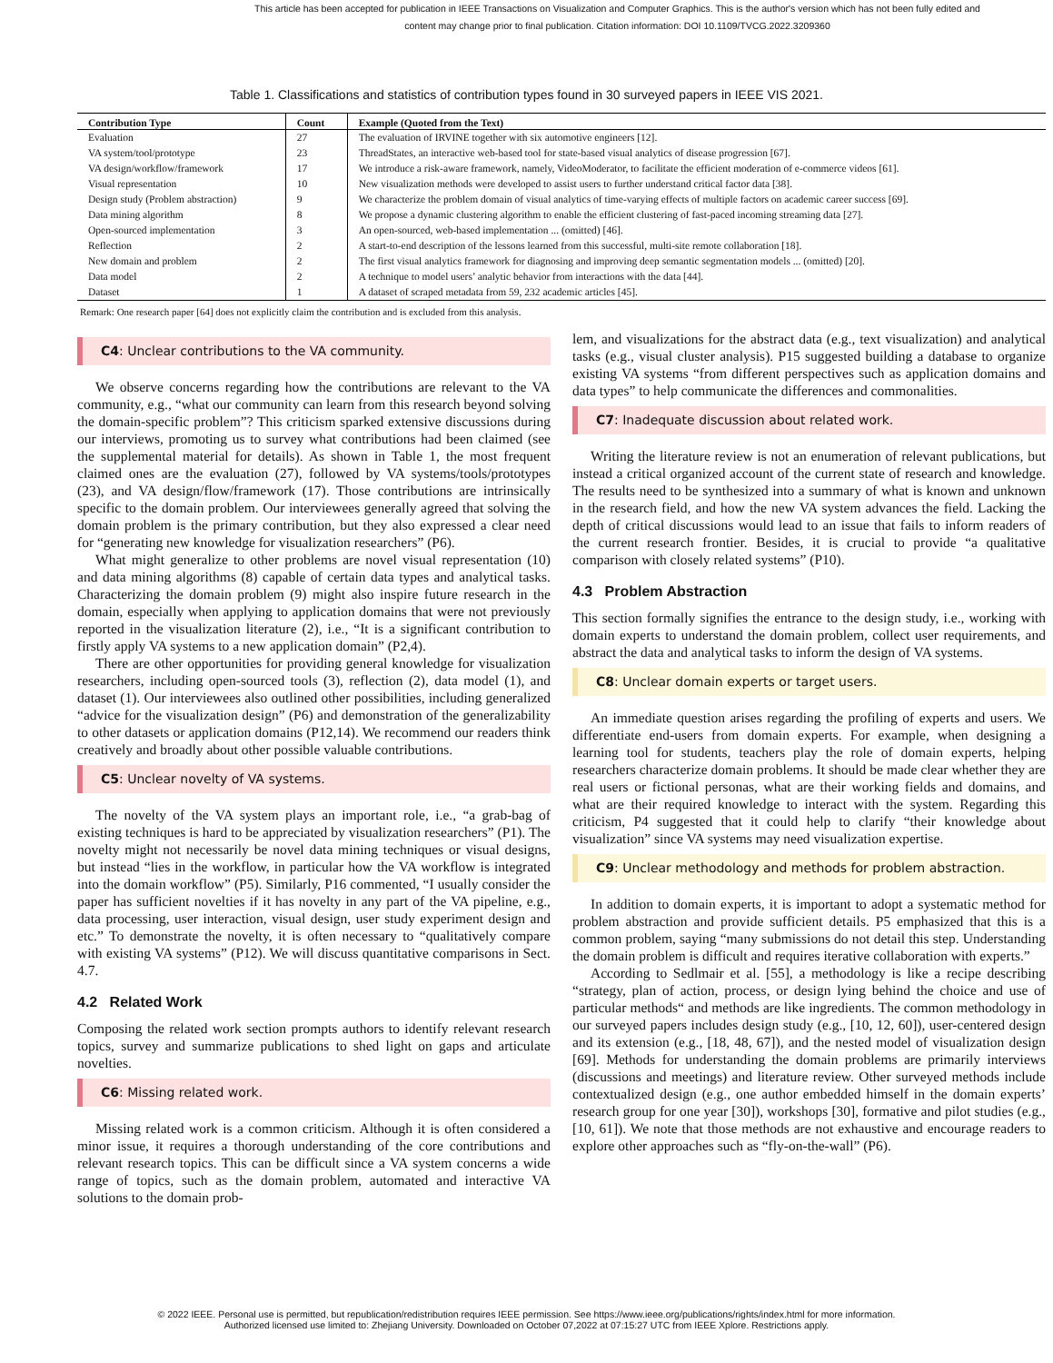This article has been accepted for publication in IEEE Transactions on Visualization and Computer Graphics. This is the author's version which has not been fully edited and
content may change prior to final publication. Citation information: DOI 10.1109/TVCG.2022.3209360
Table 1. Classifications and statistics of contribution types found in 30 surveyed papers in IEEE VIS 2021.
| Contribution Type | Count | Example (Quoted from the Text) |
| --- | --- | --- |
| Evaluation | 27 | The evaluation of IRVINE together with six automotive engineers [12]. |
| VA system/tool/prototype | 23 | ThreadStates, an interactive web-based tool for state-based visual analytics of disease progression [67]. |
| VA design/workflow/framework | 17 | We introduce a risk-aware framework, namely, VideoModerator, to facilitate the efficient moderation of e-commerce videos [61]. |
| Visual representation | 10 | New visualization methods were developed to assist users to further understand critical factor data [38]. |
| Design study (Problem abstraction) | 9 | We characterize the problem domain of visual analytics of time-varying effects of multiple factors on academic career success [69]. |
| Data mining algorithm | 8 | We propose a dynamic clustering algorithm to enable the efficient clustering of fast-paced incoming streaming data [27]. |
| Open-sourced implementation | 3 | An open-sourced, web-based implementation ... (omitted) [46]. |
| Reflection | 2 | A start-to-end description of the lessons learned from this successful, multi-site remote collaboration [18]. |
| New domain and problem | 2 | The first visual analytics framework for diagnosing and improving deep semantic segmentation models ... (omitted) [20]. |
| Data model | 2 | A technique to model users’ analytic behavior from interactions with the data [44]. |
| Dataset | 1 | A dataset of scraped metadata from 59, 232 academic articles [45]. |
Remark: One research paper [64] does not explicitly claim the contribution and is excluded from this analysis.
C4: Unclear contributions to the VA community.
We observe concerns regarding how the contributions are relevant to the VA community, e.g., “what our community can learn from this research beyond solving the domain-specific problem”? This criticism sparked extensive discussions during our interviews, promoting us to survey what contributions had been claimed (see the supplemental material for details). As shown in Table 1, the most frequent claimed ones are the evaluation (27), followed by VA systems/tools/prototypes (23), and VA design/flow/framework (17). Those contributions are intrinsically specific to the domain problem. Our interviewees generally agreed that solving the domain problem is the primary contribution, but they also expressed a clear need for “generating new knowledge for visualization researchers” (P6).
What might generalize to other problems are novel visual representation (10) and data mining algorithms (8) capable of certain data types and analytical tasks. Characterizing the domain problem (9) might also inspire future research in the domain, especially when applying to application domains that were not previously reported in the visualization literature (2), i.e., “It is a significant contribution to firstly apply VA systems to a new application domain” (P2,4).
There are other opportunities for providing general knowledge for visualization researchers, including open-sourced tools (3), reflection (2), data model (1), and dataset (1). Our interviewees also outlined other possibilities, including generalized “advice for the visualization design” (P6) and demonstration of the generalizability to other datasets or application domains (P12,14). We recommend our readers think creatively and broadly about other possible valuable contributions.
C5: Unclear novelty of VA systems.
The novelty of the VA system plays an important role, i.e., “a grab-bag of existing techniques is hard to be appreciated by visualization researchers” (P1). The novelty might not necessarily be novel data mining techniques or visual designs, but instead “lies in the workflow, in particular how the VA workflow is integrated into the domain workflow” (P5). Similarly, P16 commented, “I usually consider the paper has sufficient novelties if it has novelty in any part of the VA pipeline, e.g., data processing, user interaction, visual design, user study experiment design and etc.” To demonstrate the novelty, it is often necessary to “qualitatively compare with existing VA systems” (P12). We will discuss quantitative comparisons in Sect. 4.7.
4.2 Related Work
Composing the related work section prompts authors to identify relevant research topics, survey and summarize publications to shed light on gaps and articulate novelties.
C6: Missing related work.
Missing related work is a common criticism. Although it is often considered a minor issue, it requires a thorough understanding of the core contributions and relevant research topics. This can be difficult since a VA system concerns a wide range of topics, such as the domain problem, automated and interactive VA solutions to the domain prob-
lem, and visualizations for the abstract data (e.g., text visualization) and analytical tasks (e.g., visual cluster analysis). P15 suggested building a database to organize existing VA systems “from different perspectives such as application domains and data types” to help communicate the differences and commonalities.
C7: Inadequate discussion about related work.
Writing the literature review is not an enumeration of relevant publications, but instead a critical organized account of the current state of research and knowledge. The results need to be synthesized into a summary of what is known and unknown in the research field, and how the new VA system advances the field. Lacking the depth of critical discussions would lead to an issue that fails to inform readers of the current research frontier. Besides, it is crucial to provide “a qualitative comparison with closely related systems” (P10).
4.3 Problem Abstraction
This section formally signifies the entrance to the design study, i.e., working with domain experts to understand the domain problem, collect user requirements, and abstract the data and analytical tasks to inform the design of VA systems.
C8: Unclear domain experts or target users.
An immediate question arises regarding the profiling of experts and users. We differentiate end-users from domain experts. For example, when designing a learning tool for students, teachers play the role of domain experts, helping researchers characterize domain problems. It should be made clear whether they are real users or fictional personas, what are their working fields and domains, and what are their required knowledge to interact with the system. Regarding this criticism, P4 suggested that it could help to clarify “their knowledge about visualization” since VA systems may need visualization expertise.
C9: Unclear methodology and methods for problem abstraction.
In addition to domain experts, it is important to adopt a systematic method for problem abstraction and provide sufficient details. P5 emphasized that this is a common problem, saying “many submissions do not detail this step. Understanding the domain problem is difficult and requires iterative collaboration with experts.”
According to Sedlmair et al. [55], a methodology is like a recipe describing “strategy, plan of action, process, or design lying behind the choice and use of particular methods“ and methods are like ingredients. The common methodology in our surveyed papers includes design study (e.g., [10, 12, 60]), user-centered design and its extension (e.g., [18, 48, 67]), and the nested model of visualization design [69]. Methods for understanding the domain problems are primarily interviews (discussions and meetings) and literature review. Other surveyed methods include contextualized design (e.g., one author embedded himself in the domain experts’ research group for one year [30]), workshops [30], formative and pilot studies (e.g., [10, 61]). We note that those methods are not exhaustive and encourage readers to explore other approaches such as “fly-on-the-wall” (P6).
© 2022 IEEE. Personal use is permitted, but republication/redistribution requires IEEE permission. See https://www.ieee.org/publications/rights/index.html for more information.
Authorized licensed use limited to: Zhejiang University. Downloaded on October 07,2022 at 07:15:27 UTC from IEEE Xplore. Restrictions apply.